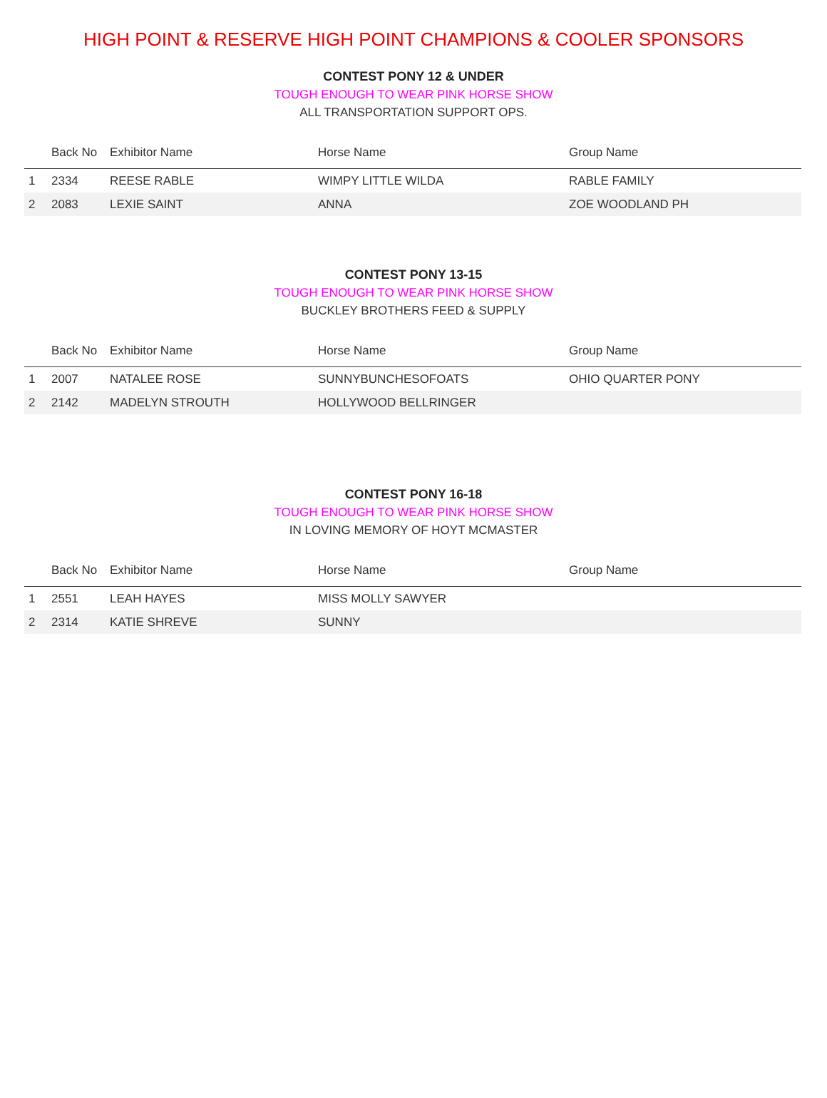HIGH POINT & RESERVE HIGH POINT CHAMPIONS & COOLER SPONSORS
CONTEST PONY 12 & UNDER
TOUGH ENOUGH TO WEAR PINK HORSE SHOW
ALL TRANSPORTATION SUPPORT OPS.
| | Back No | Exhibitor Name | Horse Name | Group Name |
| --- | --- | --- | --- | --- |
| 1 | 2334 | REESE RABLE | WIMPY LITTLE WILDA | RABLE FAMILY |
| 2 | 2083 | LEXIE SAINT | ANNA | ZOE WOODLAND PH |
CONTEST PONY 13-15
TOUGH ENOUGH TO WEAR PINK HORSE SHOW
BUCKLEY BROTHERS FEED & SUPPLY
| | Back No | Exhibitor Name | Horse Name | Group Name |
| --- | --- | --- | --- | --- |
| 1 | 2007 | NATALEE ROSE | SUNNYBUNCHESOFOATS | OHIO QUARTER PONY |
| 2 | 2142 | MADELYN STROUTH | HOLLYWOOD BELLRINGER | |
CONTEST PONY 16-18
TOUGH ENOUGH TO WEAR PINK HORSE SHOW
IN LOVING MEMORY OF HOYT MCMASTER
| | Back No | Exhibitor Name | Horse Name | Group Name |
| --- | --- | --- | --- | --- |
| 1 | 2551 | LEAH HAYES | MISS MOLLY SAWYER | |
| 2 | 2314 | KATIE SHREVE | SUNNY | |